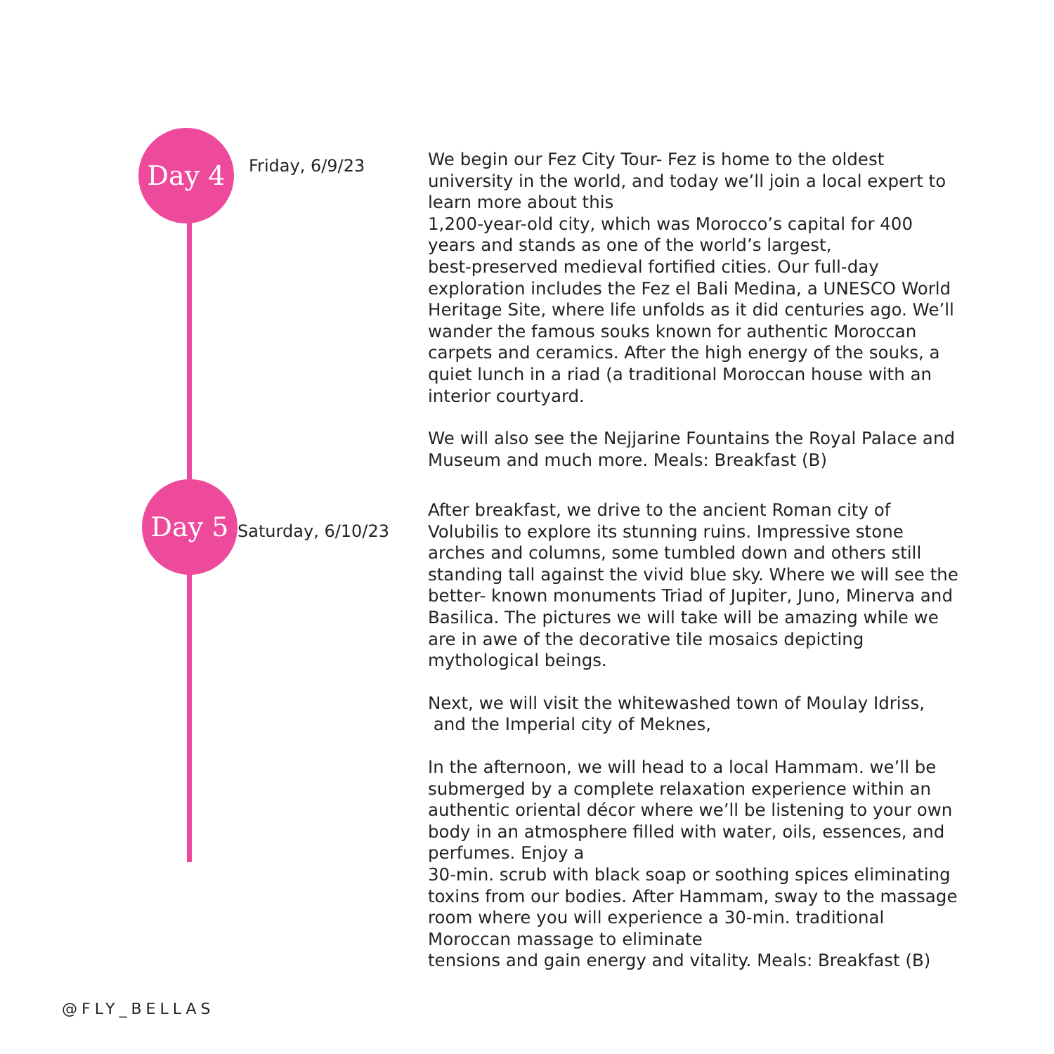Day 4
Friday, 6/9/23
We begin our Fez City Tour- Fez is home to the oldest university in the world, and today we’ll join a local expert to learn more about this
1,200-year-old city, which was Morocco’s capital for 400 years and stands as one of the world’s largest,
best-preserved medieval fortified cities. Our full-day exploration includes the Fez el Bali Medina, a UNESCO World Heritage Site, where life unfolds as it did centuries ago. We’ll wander the famous souks known for authentic Moroccan carpets and ceramics. After the high energy of the souks, a quiet lunch in a riad (a traditional Moroccan house with an interior courtyard.
We will also see the Nejjarine Fountains the Royal Palace and Museum and much more. Meals: Breakfast (B)
Day 5
Saturday, 6/10/23
After breakfast, we drive to the ancient Roman city of Volubilis to explore its stunning ruins. Impressive stone arches and columns, some tumbled down and others still standing tall against the vivid blue sky. Where we will see the better- known monuments Triad of Jupiter, Juno, Minerva and Basilica. The pictures we will take will be amazing while we are in awe of the decorative tile mosaics depicting mythological beings.
Next, we will visit the whitewashed town of Moulay Idriss,
and the Imperial city of Meknes,
In the afternoon, we will head to a local Hammam. we’ll be submerged by a complete relaxation experience within an authentic oriental décor where we’ll be listening to your own body in an atmosphere filled with water, oils, essences, and perfumes. Enjoy a
30-min. scrub with black soap or soothing spices eliminating toxins from our bodies. After Hammam, sway to the massage room where you will experience a 30-min. traditional Moroccan massage to eliminate
tensions and gain energy and vitality. Meals: Breakfast (B)
@FLY_BELLAS